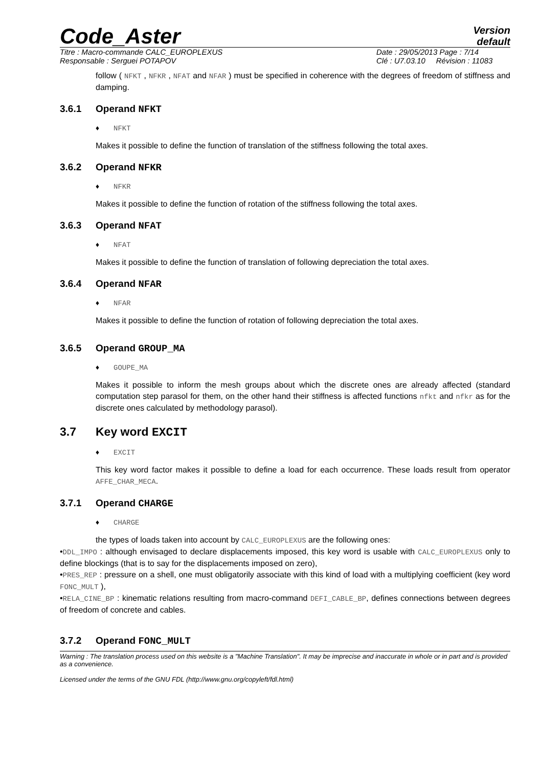Code_Aster
Version
default
Titre : Macro-commande CALC_EUROPLEXUS
Responsable : Serguei POTAPOV
Date : 29/05/2013 Page : 7/14
Clé : U7.03.10 Révision : 11083
follow ( NFKT , NFKR , NFAT and NFAR ) must be specified in coherence with the degrees of freedom of stiffness and damping.
3.6.1 Operand NFKT
♦ NFKT
Makes it possible to define the function of translation of the stiffness following the total axes.
3.6.2 Operand NFKR
♦ NFKR
Makes it possible to define the function of rotation of the stiffness following the total axes.
3.6.3 Operand NFAT
♦ NFAT
Makes it possible to define the function of translation of following depreciation the total axes.
3.6.4 Operand NFAR
♦ NFAR
Makes it possible to define the function of rotation of following depreciation the total axes.
3.6.5 Operand GROUP_MA
♦ GOUPE_MA
Makes it possible to inform the mesh groups about which the discrete ones are already affected (standard computation step parasol for them, on the other hand their stiffness is affected functions nfkt and nfkr as for the discrete ones calculated by methodology parasol).
3.7 Key word EXCIT
♦ EXCIT
This key word factor makes it possible to define a load for each occurrence. These loads result from operator AFFE_CHAR_MECA.
3.7.1 Operand CHARGE
♦ CHARGE
the types of loads taken into account by CALC_EUROPLEXUS are the following ones:
•DDL_IMPO : although envisaged to declare displacements imposed, this key word is usable with CALC_EUROPLEXUS only to define blockings (that is to say for the displacements imposed on zero),
•PRES_REP : pressure on a shell, one must obligatorily associate with this kind of load with a multiplying coefficient (key word FONC_MULT ),
•RELA_CINE_BP : kinematic relations resulting from macro-command DEFI_CABLE_BP, defines connections between degrees of freedom of concrete and cables.
3.7.2 Operand FONC_MULT
Warning : The translation process used on this website is a "Machine Translation". It may be imprecise and inaccurate in whole or in part and is provided as a convenience.
Licensed under the terms of the GNU FDL (http://www.gnu.org/copyleft/fdl.html)